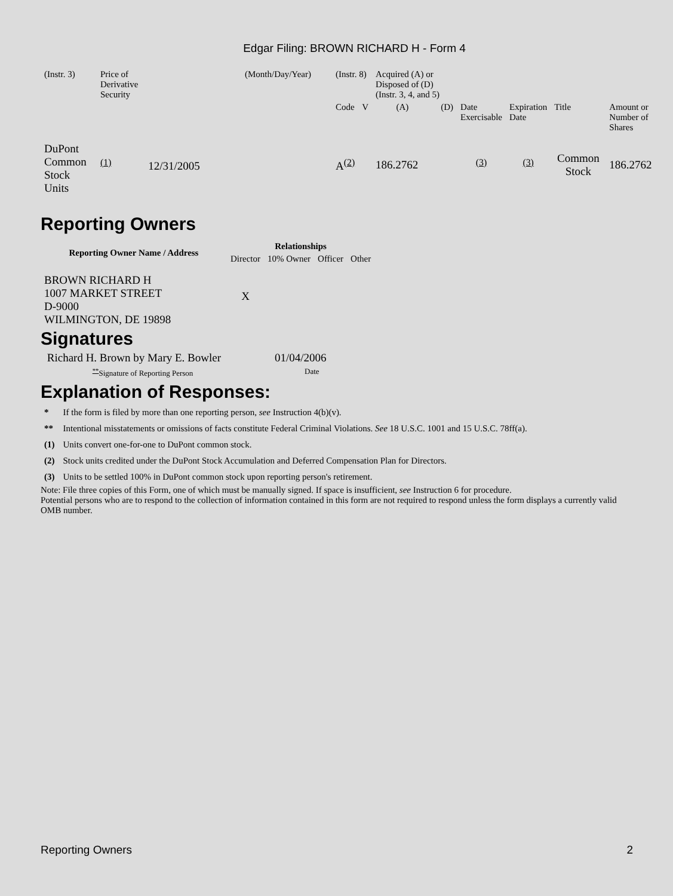Edgar Filing: BROWN RICHARD H - Form 4
| (Instr. 3) | Price of Derivative Security | (Month/Day/Year) | (Instr. 8) | | Acquired (A) or Disposed of (D) (Instr. 3, 4, and 5) | | | | | |
| | | | Code | V | (A) | (D) | Date Exercisable | Expiration Date | Title | Amount or Number of Shares |
| DuPont Common Stock Units | <sup>(1)</sup> 12/31/2005 | | A<sup>(2)</sup> | | 186.2762 | | <sup>(3)</sup> | <sup>(3)</sup> | Common Stock | 186.2762 |
Reporting Owners
| Reporting Owner Name / Address | Relationships | | | |
| --- | --- | --- | --- | --- |
| | Director | 10% Owner | Officer | Other |
| BROWN RICHARD H 1007 MARKET STREET D-9000 WILMINGTON, DE 19898 | X | | | |
Signatures
| Richard H. Brown by Mary E. Bowler | 01/04/2006 |
| <sup>**</sup> Signature of Reporting Person | Date |
Explanation of Responses:
| * | If the form is filed by more than one reporting person, see Instruction 4(b)(v). |
| ** | Intentional misstatements or omissions of facts constitute Federal Criminal Violations. See 18 U.S.C. 1001 and 15 U.S.C. 78ff(a). |
| (1) | Units convert one-for-one to DuPont common stock. |
| (2) | Stock units credited under the DuPont Stock Accumulation and Deferred Compensation Plan for Directors. |
| (3) | Units to be settled 100% in DuPont common stock upon reporting person's retirement. |
Note: File three copies of this Form, one of which must be manually signed. If space is insufficient, see Instruction 6 for procedure.
Potential persons who are to respond to the collection of information contained in this form are not required to respond unless the form displays a currently valid OMB number.
Reporting Owners 2